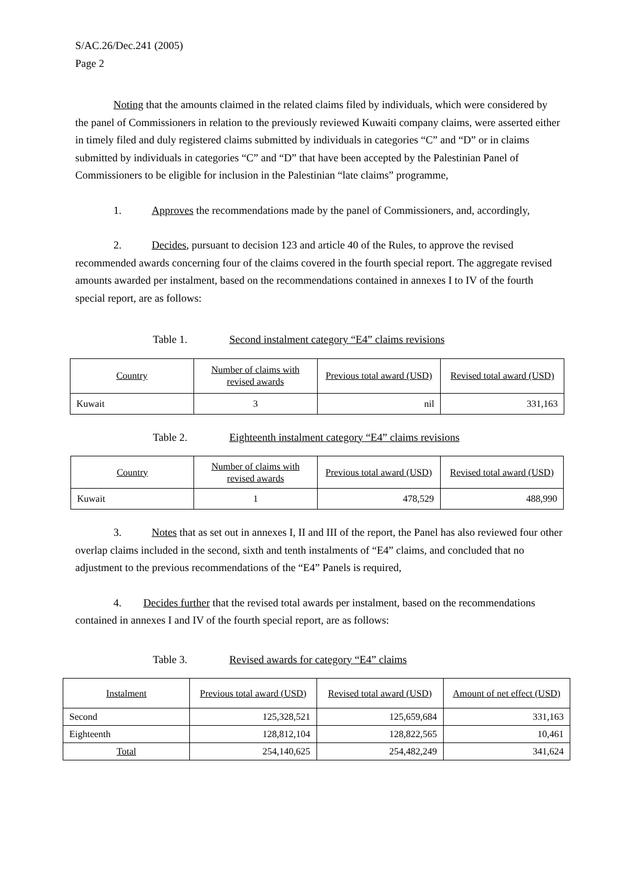S/AC.26/Dec.241 (2005)
Page 2
Noting that the amounts claimed in the related claims filed by individuals, which were considered by the panel of Commissioners in relation to the previously reviewed Kuwaiti company claims, were asserted either in timely filed and duly registered claims submitted by individuals in categories “C” and “D” or in claims submitted by individuals in categories “C” and “D” that have been accepted by the Palestinian Panel of Commissioners to be eligible for inclusion in the Palestinian “late claims” programme,
1. Approves the recommendations made by the panel of Commissioners, and, accordingly,
2. Decides, pursuant to decision 123 and article 40 of the Rules, to approve the revised recommended awards concerning four of the claims covered in the fourth special report. The aggregate revised amounts awarded per instalment, based on the recommendations contained in annexes I to IV of the fourth special report, are as follows:
Table 1. Second instalment category “E4” claims revisions
| Country | Number of claims with revised awards | Previous total award (USD) | Revised total award (USD) |
| --- | --- | --- | --- |
| Kuwait | 3 | nil | 331,163 |
Table 2. Eighteenth instalment category “E4” claims revisions
| Country | Number of claims with revised awards | Previous total award (USD) | Revised total award (USD) |
| --- | --- | --- | --- |
| Kuwait | 1 | 478,529 | 488,990 |
3. Notes that as set out in annexes I, II and III of the report, the Panel has also reviewed four other overlap claims included in the second, sixth and tenth instalments of “E4” claims, and concluded that no adjustment to the previous recommendations of the “E4” Panels is required,
4. Decides further that the revised total awards per instalment, based on the recommendations contained in annexes I and IV of the fourth special report, are as follows:
Table 3. Revised awards for category “E4” claims
| Instalment | Previous total award (USD) | Revised total award (USD) | Amount of net effect (USD) |
| --- | --- | --- | --- |
| Second | 125,328,521 | 125,659,684 | 331,163 |
| Eighteenth | 128,812,104 | 128,822,565 | 10,461 |
| Total | 254,140,625 | 254,482,249 | 341,624 |